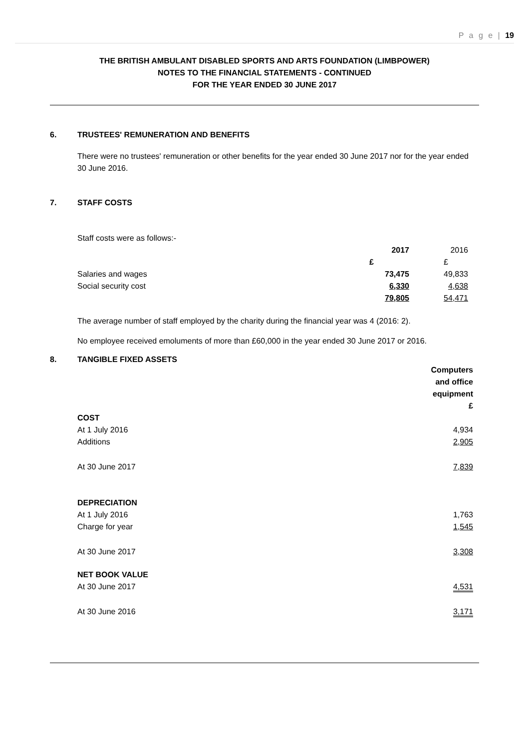P a g e | 19
THE BRITISH AMBULANT DISABLED SPORTS AND ARTS FOUNDATION (LIMBPOWER)
NOTES TO THE FINANCIAL STATEMENTS - CONTINUED
FOR THE YEAR ENDED 30 JUNE 2017
6. TRUSTEES' REMUNERATION AND BENEFITS
There were no trustees' remuneration or other benefits for the year ended 30 June 2017 nor for the year ended 30 June 2016.
7. STAFF COSTS
Staff costs were as follows:-
| | 2017 | 2016 |
| | £ | £ |
| Salaries and wages | 73,475 | 49,833 |
| Social security cost | 6,330 | 4,638 |
| | 79,805 | 54,471 |
The average number of staff employed by the charity during the financial year was 4 (2016: 2).
No employee received emoluments of more than £60,000 in the year ended 30 June 2017 or 2016.
8. TANGIBLE FIXED ASSETS
| | Computers and office equipment £ |
| COST | |
| At 1 July 2016 | 4,934 |
| Additions | 2,905 |
| At 30 June 2017 | 7,839 |
| DEPRECIATION | |
| At 1 July 2016 | 1,763 |
| Charge for year | 1,545 |
| At 30 June 2017 | 3,308 |
| NET BOOK VALUE | |
| At 30 June 2017 | 4,531 |
| At 30 June 2016 | 3,171 |